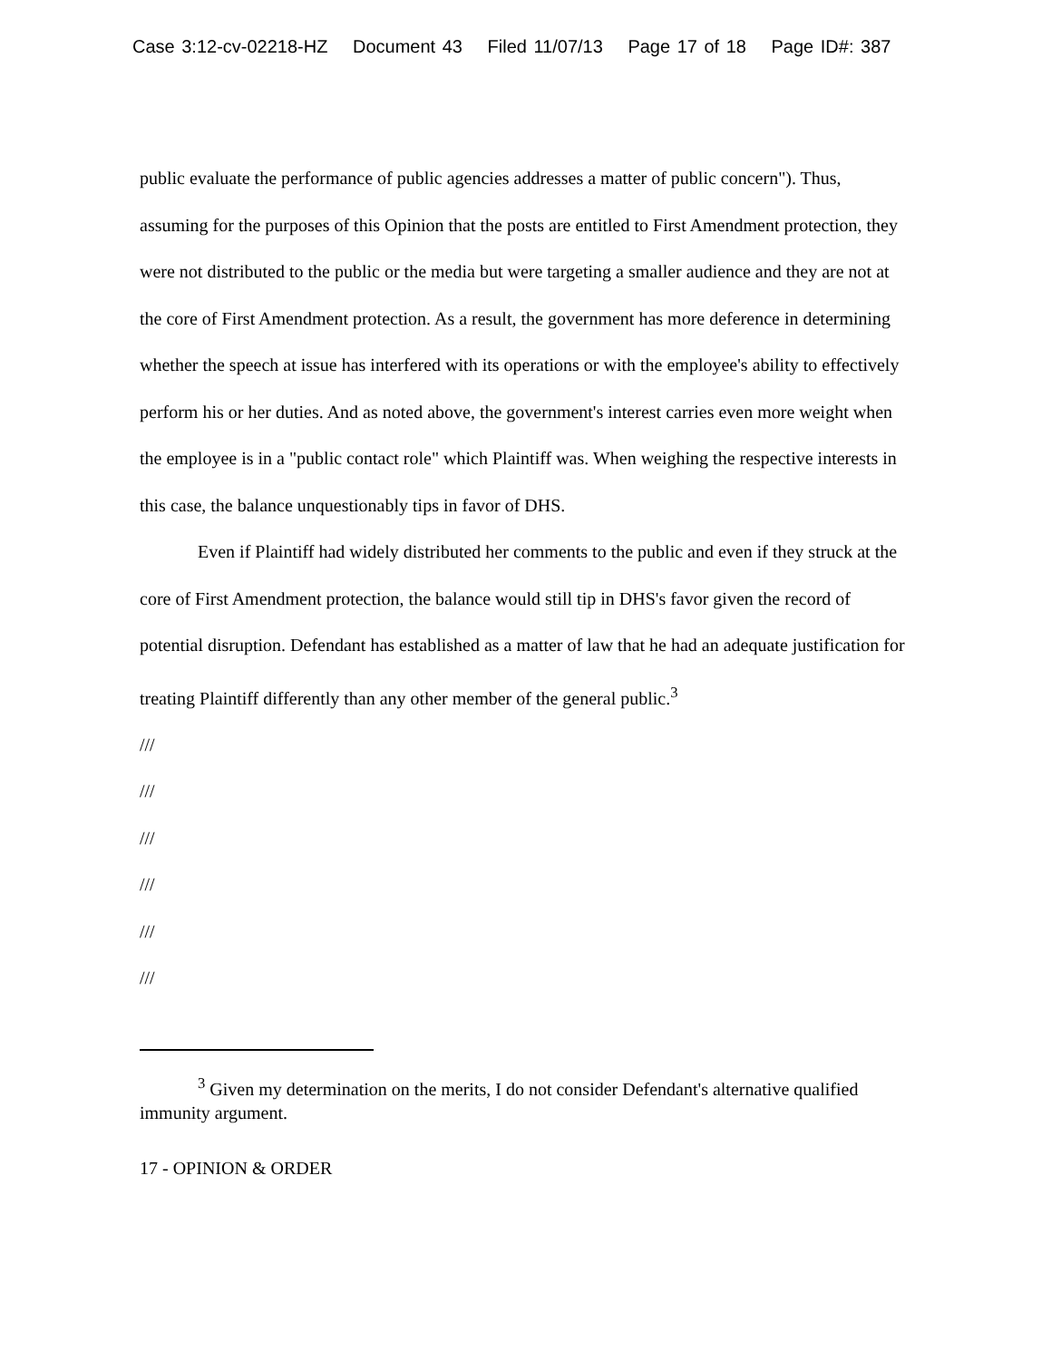Case 3:12-cv-02218-HZ Document 43 Filed 11/07/13 Page 17 of 18 Page ID#: 387
public evaluate the performance of public agencies addresses a matter of public concern"). Thus, assuming for the purposes of this Opinion that the posts are entitled to First Amendment protection, they were not distributed to the public or the media but were targeting a smaller audience and they are not at the core of First Amendment protection. As a result, the government has more deference in determining whether the speech at issue has interfered with its operations or with the employee's ability to effectively perform his or her duties. And as noted above, the government's interest carries even more weight when the employee is in a "public contact role" which Plaintiff was. When weighing the respective interests in this case, the balance unquestionably tips in favor of DHS.
Even if Plaintiff had widely distributed her comments to the public and even if they struck at the core of First Amendment protection, the balance would still tip in DHS's favor given the record of potential disruption. Defendant has established as a matter of law that he had an adequate justification for treating Plaintiff differently than any other member of the general public.<sup>3</sup>
///
///
///
///
///
///
<sup>3</sup> Given my determination on the merits, I do not consider Defendant's alternative qualified immunity argument.
17 - OPINION & ORDER